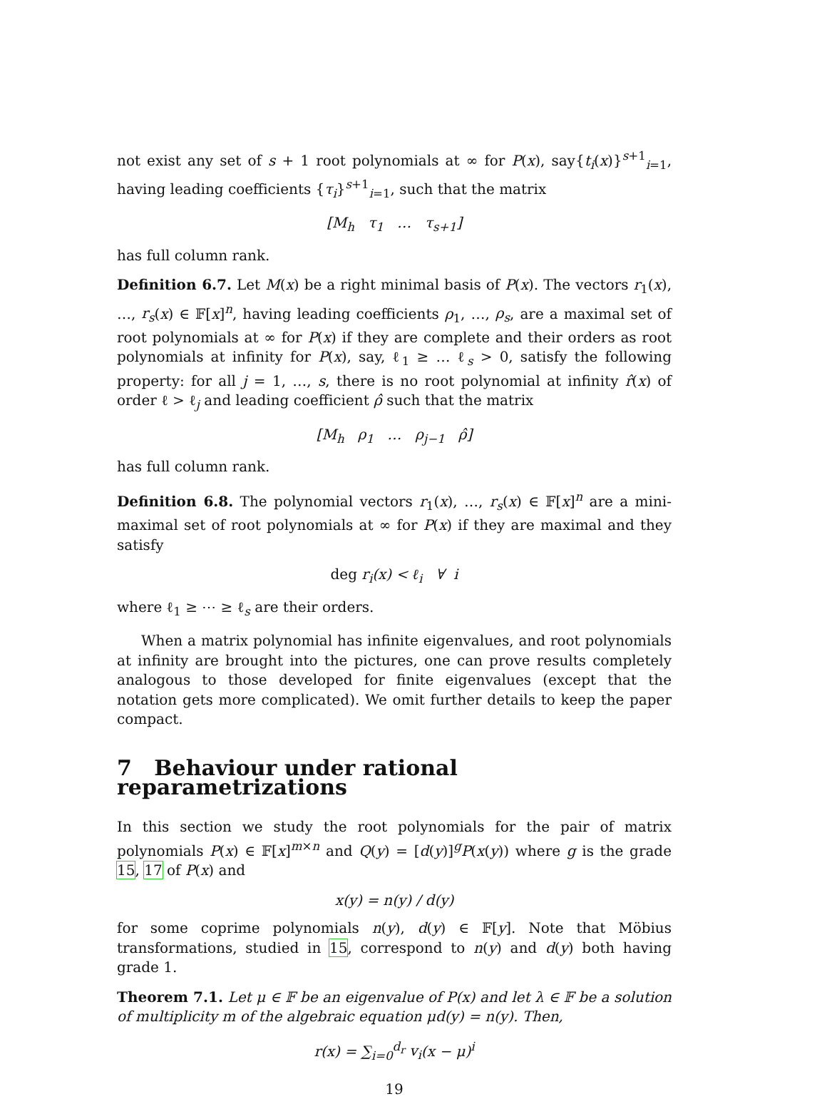not exist any set of s + 1 root polynomials at ∞ for P(x), say{t<sub>i</sub>(x)}<sup>s+1</sup><sub>i=1</sub>, having leading coefficients {τ<sub>i</sub>}<sup>s+1</sup><sub>i=1</sub>, such that the matrix
[M<sub>h</sub> τ<sub>1</sub> … τ<sub>s+1</sub>]
has full column rank.
Definition 6.7. Let M(x) be a right minimal basis of P(x). The vectors r<sub>1</sub>(x), …, r<sub>s</sub>(x) ∈ 𝔽[x]<sup>n</sup>, having leading coefficients ρ<sub>1</sub>, …, ρ<sub>s</sub>, are a maximal set of root polynomials at ∞ for P(x) if they are complete and their orders as root polynomials at infinity for P(x), say, ℓ<sub>1</sub> ≥ … ℓ<sub>s</sub> > 0, satisfy the following property: for all j = 1, …, s, there is no root polynomial at infinity r̂(x) of order ℓ > ℓ<sub>j</sub> and leading coefficient ρ̂ such that the matrix
[M<sub>h</sub> ρ<sub>1</sub> … ρ<sub>j−1</sub> ρ̂]
has full column rank.
Definition 6.8. The polynomial vectors r<sub>1</sub>(x), …, r<sub>s</sub>(x) ∈ 𝔽[x]<sup>n</sup> are a mini-maximal set of root polynomials at ∞ for P(x) if they are maximal and they satisfy
deg r<sub>i</sub>(x) < ℓ<sub>i</sub> ∀ i
where ℓ<sub>1</sub> ≥ ⋯ ≥ ℓ<sub>s</sub> are their orders.
When a matrix polynomial has infinite eigenvalues, and root polynomials at infinity are brought into the pictures, one can prove results completely analogous to those developed for finite eigenvalues (except that the notation gets more complicated). We omit further details to keep the paper compact.
7 Behaviour under rational reparametrizations
In this section we study the root polynomials for the pair of matrix polynomials P(x) ∈ 𝔽[x]<sup>m×n</sup> and Q(y) = [d(y)]<sup>g</sup>P(x(y)) where g is the grade 15, 17 of P(x) and
x(y) = n(y) / d(y)
for some coprime polynomials n(y), d(y) ∈ 𝔽[y]. Note that Möbius transformations, studied in 15, correspond to n(y) and d(y) both having grade 1.
Theorem 7.1. Let μ ∈ 𝔽 be an eigenvalue of P(x) and let λ ∈ 𝔽 be a solution of multiplicity m of the algebraic equation μd(y) = n(y). Then,
r(x) = ∑<sub>i=0</sub><sup>d<sub>r</sub></sup> v<sub>i</sub>(x − μ)<sup>i</sup>
19